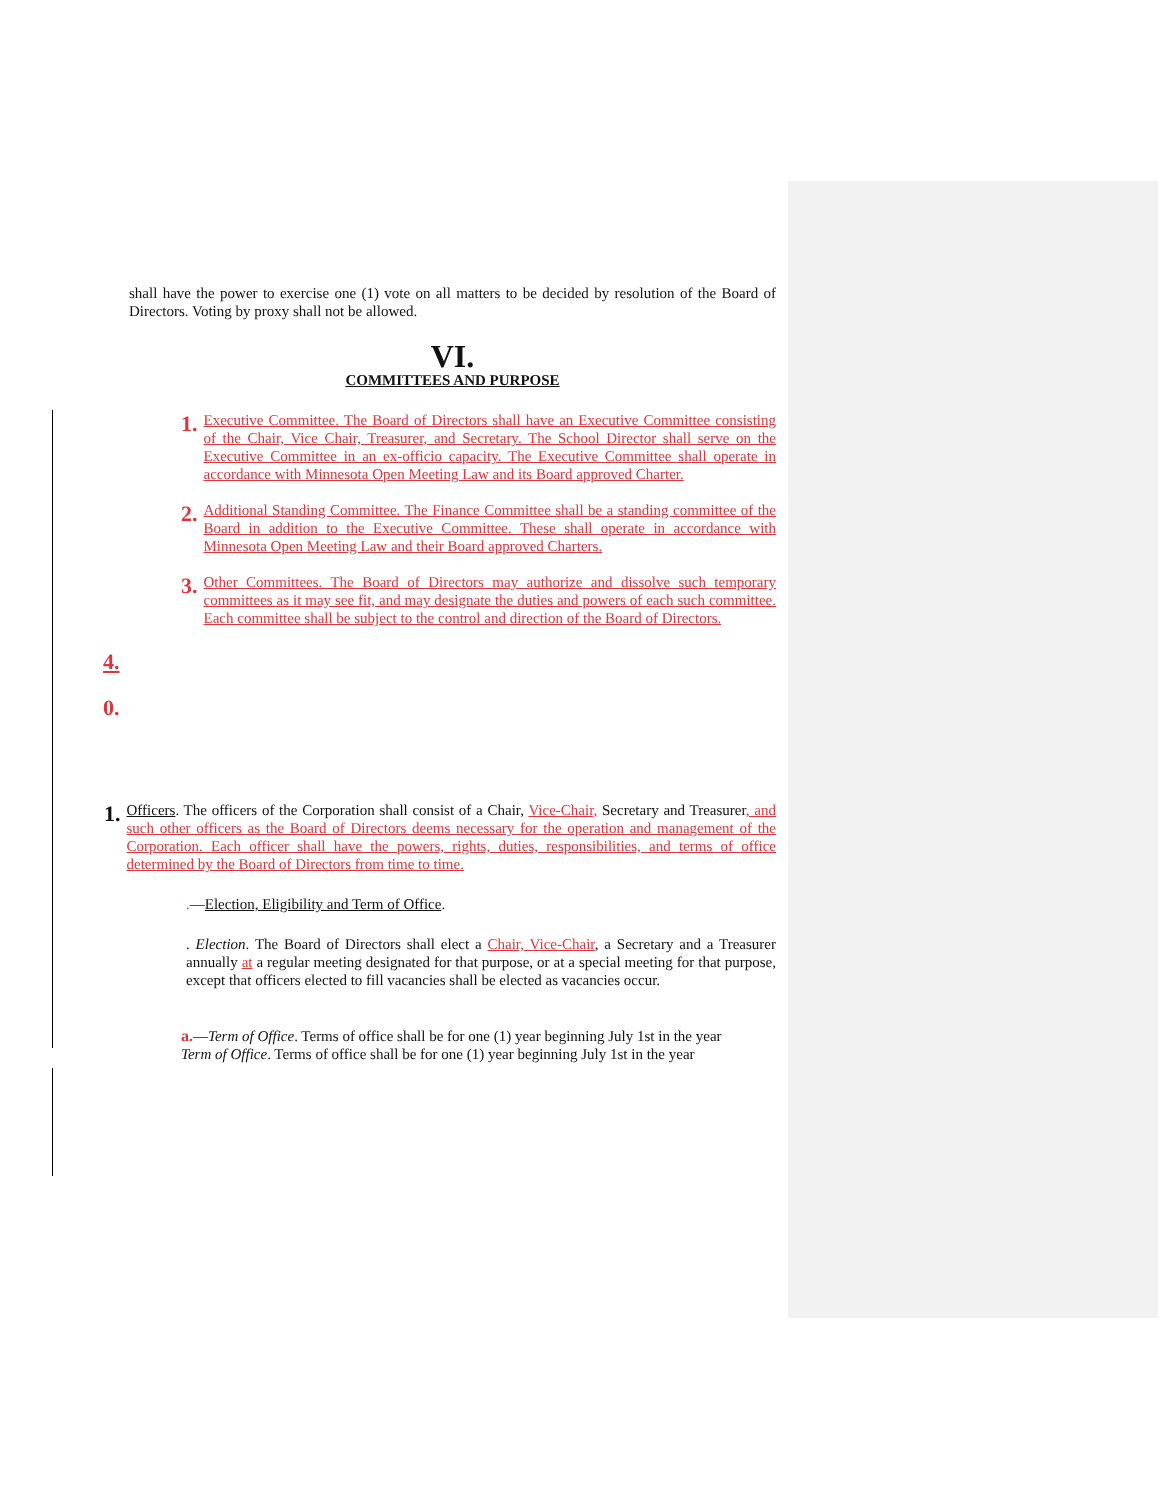shall have the power to exercise one (1) vote on all matters to be decided by resolution of the Board of Directors. Voting by proxy shall not be allowed.
VI.
COMMITTEES AND PURPOSE
1.
Executive Committee. The Board of Directors shall have an Executive Committee consisting of the Chair, Vice Chair, Treasurer, and Secretary. The School Director shall serve on the Executive Committee in an ex-officio capacity. The Executive Committee shall operate in accordance with Minnesota Open Meeting Law and its Board approved Charter.
2.
Additional Standing Committee. The Finance Committee shall be a standing committee of the Board in addition to the Executive Committee. These shall operate in accordance with Minnesota Open Meeting Law and their Board approved Charters.
3.
Other Committees. The Board of Directors may authorize and dissolve such temporary committees as it may see fit, and may designate the duties and powers of each such committee. Each committee shall be subject to the control and direction of the Board of Directors.
4.
0.
1.
Officers. The officers of the Corporation shall consist of a Chair, Vice-Chair, Secretary and Treasurer, and such other officers as the Board of Directors deems necessary for the operation and management of the Corporation. Each officer shall have the powers, rights, duties, responsibilities, and terms of office determined by the Board of Directors from time to time.
.—Election, Eligibility and Term of Office.
. Election. The Board of Directors shall elect a Chair, Vice-Chair, a Secretary and a Treasurer annually at a regular meeting designated for that purpose, or at a special meeting for that purpose, except that officers elected to fill vacancies shall be elected as vacancies occur.
a.—Term of Office. Terms of office shall be for one (1) year beginning July 1st in the year
Term of Office. Terms of office shall be for one (1) year beginning July 1st in the year